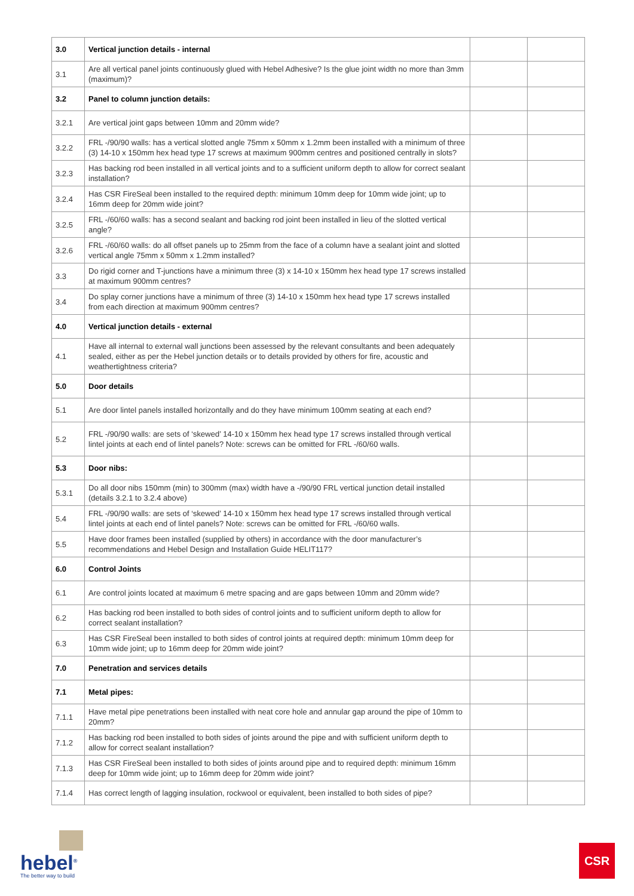| 3.0 | Vertical junction details - internal | | |
| 3.1 | Are all vertical panel joints continuously glued with Hebel Adhesive? Is the glue joint width no more than 3mm (maximum)? | | |
| 3.2 | Panel to column junction details: | | |
| 3.2.1 | Are vertical joint gaps between 10mm and 20mm wide? | | |
| 3.2.2 | FRL -/90/90 walls: has a vertical slotted angle 75mm x 50mm x 1.2mm been installed with a minimum of three (3) 14-10 x 150mm hex head type 17 screws at maximum 900mm centres and positioned centrally in slots? | | |
| 3.2.3 | Has backing rod been installed in all vertical joints and to a sufficient uniform depth to allow for correct sealant installation? | | |
| 3.2.4 | Has CSR FireSeal been installed to the required depth: minimum 10mm deep for 10mm wide joint; up to 16mm deep for 20mm wide joint? | | |
| 3.2.5 | FRL -/60/60 walls: has a second sealant and backing rod joint been installed in lieu of the slotted vertical angle? | | |
| 3.2.6 | FRL -/60/60 walls: do all offset panels up to 25mm from the face of a column have a sealant joint and slotted vertical angle 75mm x 50mm x 1.2mm installed? | | |
| 3.3 | Do rigid corner and T-junctions have a minimum three (3) x 14-10 x 150mm hex head type 17 screws installed at maximum 900mm centres? | | |
| 3.4 | Do splay corner junctions have a minimum of three (3) 14-10 x 150mm hex head type 17 screws installed from each direction at maximum 900mm centres? | | |
| 4.0 | Vertical junction details - external | | |
| 4.1 | Have all internal to external wall junctions been assessed by the relevant consultants and been adequately sealed, either as per the Hebel junction details or to details provided by others for fire, acoustic and weathertightness criteria? | | |
| 5.0 | Door details | | |
| 5.1 | Are door lintel panels installed horizontally and do they have minimum 100mm seating at each end? | | |
| 5.2 | FRL -/90/90 walls: are sets of ‘skewed’ 14-10 x 150mm hex head type 17 screws installed through vertical lintel joints at each end of lintel panels? Note: screws can be omitted for FRL -/60/60 walls. | | |
| 5.3 | Door nibs: | | |
| 5.3.1 | Do all door nibs 150mm (min) to 300mm (max) width have a -/90/90 FRL vertical junction detail installed (details 3.2.1 to 3.2.4 above) | | |
| 5.4 | FRL -/90/90 walls: are sets of ‘skewed’ 14-10 x 150mm hex head type 17 screws installed through vertical lintel joints at each end of lintel panels? Note: screws can be omitted for FRL -/60/60 walls. | | |
| 5.5 | Have door frames been installed (supplied by others) in accordance with the door manufacturer’s recommendations and Hebel Design and Installation Guide HELIT117? | | |
| 6.0 | Control Joints | | |
| 6.1 | Are control joints located at maximum 6 metre spacing and are gaps between 10mm and 20mm wide? | | |
| 6.2 | Has backing rod been installed to both sides of control joints and to sufficient uniform depth to allow for correct sealant installation? | | |
| 6.3 | Has CSR FireSeal been installed to both sides of control joints at required depth: minimum 10mm deep for 10mm wide joint; up to 16mm deep for 20mm wide joint? | | |
| 7.0 | Penetration and services details | | |
| 7.1 | Metal pipes: | | |
| 7.1.1 | Have metal pipe penetrations been installed with neat core hole and annular gap around the pipe of 10mm to 20mm? | | |
| 7.1.2 | Has backing rod been installed to both sides of joints around the pipe and with sufficient uniform depth to allow for correct sealant installation? | | |
| 7.1.3 | Has CSR FireSeal been installed to both sides of joints around pipe and to required depth: minimum 16mm deep for 10mm wide joint; up to 16mm deep for 20mm wide joint? | | |
| 7.1.4 | Has correct length of lagging insulation, rockwool or equivalent, been installed to both sides of pipe? | | |
hebel<sup>®</sup>
The better way to build
CSR